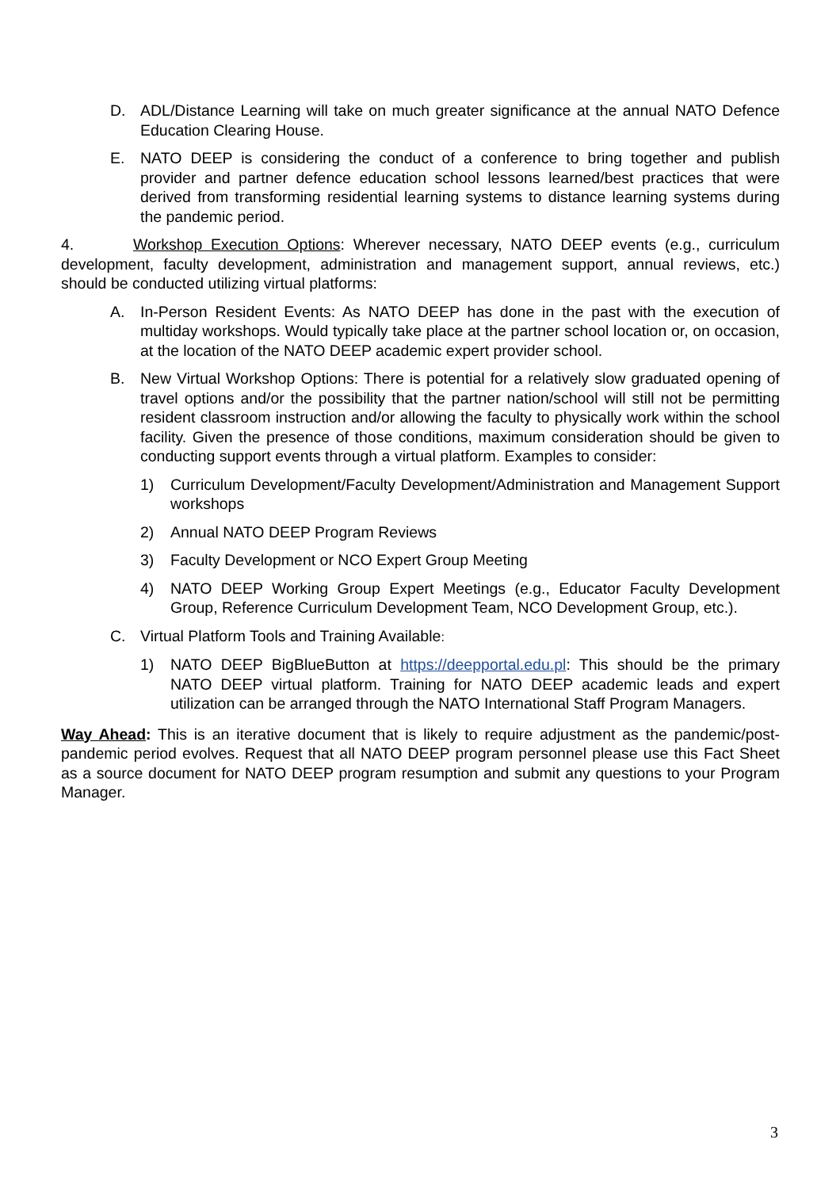D. ADL/Distance Learning will take on much greater significance at the annual NATO Defence Education Clearing House.
E. NATO DEEP is considering the conduct of a conference to bring together and publish provider and partner defence education school lessons learned/best practices that were derived from transforming residential learning systems to distance learning systems during the pandemic period.
4. Workshop Execution Options: Wherever necessary, NATO DEEP events (e.g., curriculum development, faculty development, administration and management support, annual reviews, etc.) should be conducted utilizing virtual platforms:
A. In-Person Resident Events: As NATO DEEP has done in the past with the execution of multiday workshops. Would typically take place at the partner school location or, on occasion, at the location of the NATO DEEP academic expert provider school.
B. New Virtual Workshop Options: There is potential for a relatively slow graduated opening of travel options and/or the possibility that the partner nation/school will still not be permitting resident classroom instruction and/or allowing the faculty to physically work within the school facility. Given the presence of those conditions, maximum consideration should be given to conducting support events through a virtual platform. Examples to consider:
1) Curriculum Development/Faculty Development/Administration and Management Support workshops
2) Annual NATO DEEP Program Reviews
3) Faculty Development or NCO Expert Group Meeting
4) NATO DEEP Working Group Expert Meetings (e.g., Educator Faculty Development Group, Reference Curriculum Development Team, NCO Development Group, etc.).
C. Virtual Platform Tools and Training Available:
1) NATO DEEP BigBlueButton at https://deepportal.edu.pl: This should be the primary NATO DEEP virtual platform. Training for NATO DEEP academic leads and expert utilization can be arranged through the NATO International Staff Program Managers.
Way Ahead: This is an iterative document that is likely to require adjustment as the pandemic/post-pandemic period evolves. Request that all NATO DEEP program personnel please use this Fact Sheet as a source document for NATO DEEP program resumption and submit any questions to your Program Manager.
3